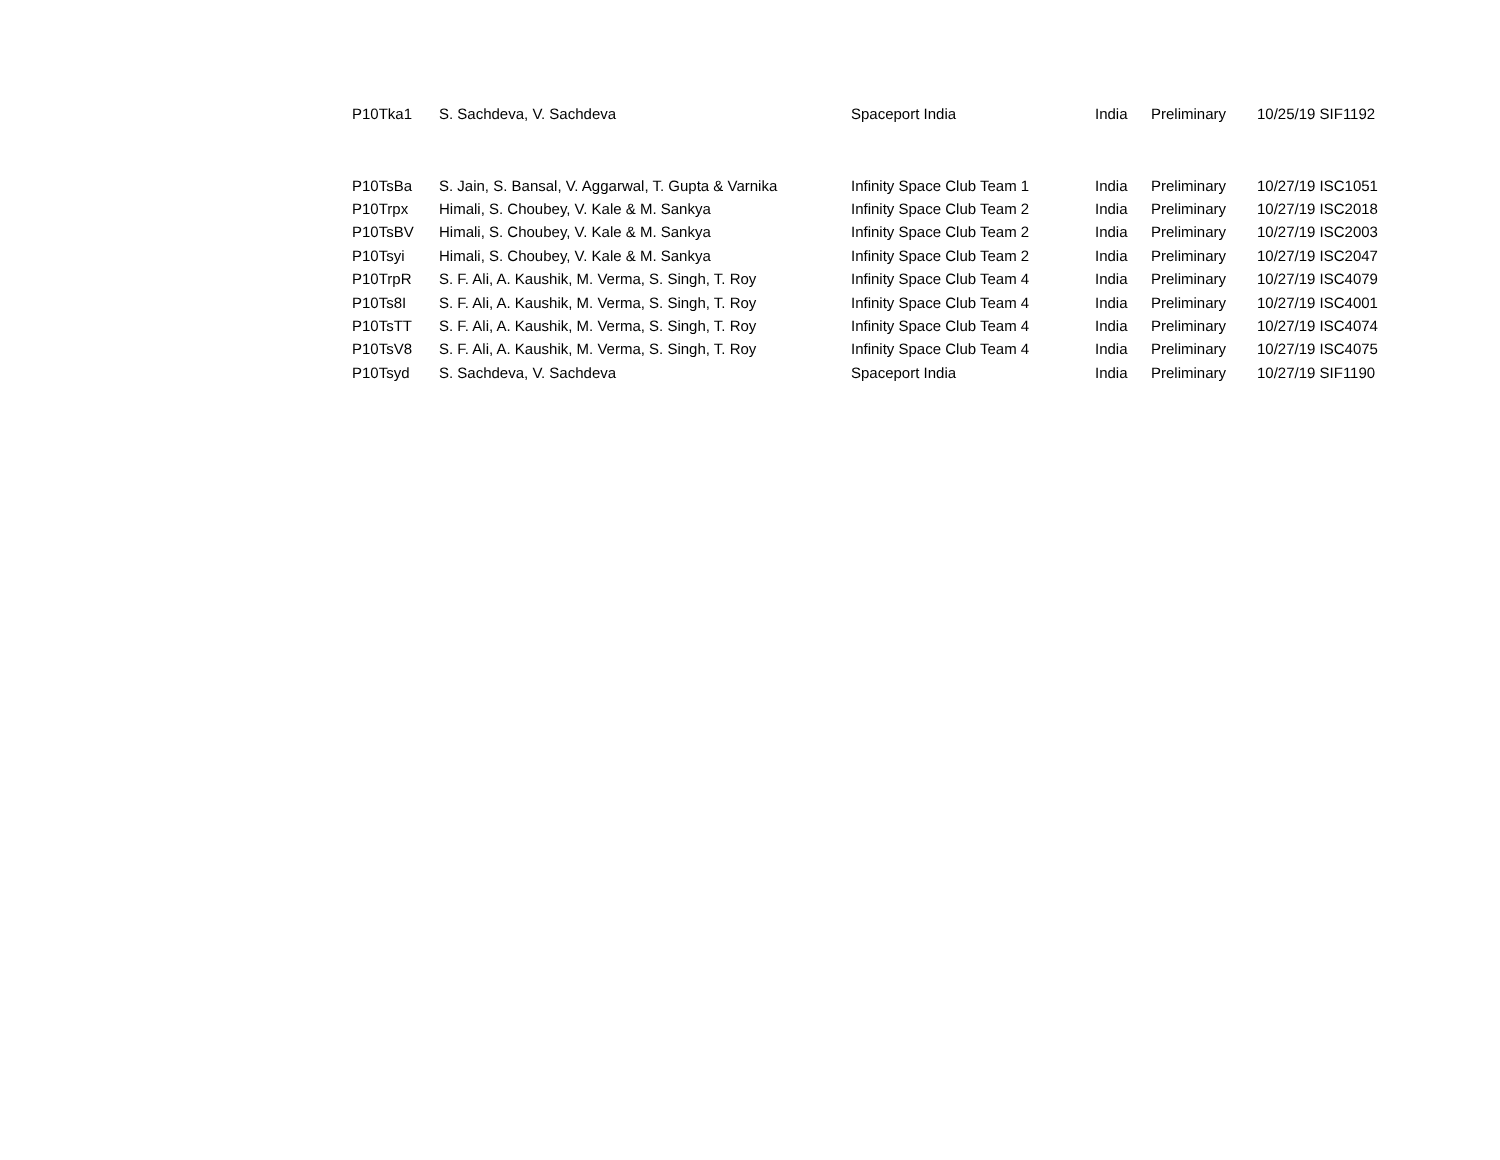| P10Tka1 | S. Sachdeva, V. Sachdeva | Spaceport India | India | Preliminary | 10/25/19 SIF1192 |
| P10TsBa | S. Jain, S. Bansal, V. Aggarwal, T. Gupta & Varnika | Infinity Space Club Team 1 | India | Preliminary | 10/27/19 ISC1051 |
| P10Trpx | Himali, S. Choubey, V. Kale & M. Sankya | Infinity Space Club Team 2 | India | Preliminary | 10/27/19 ISC2018 |
| P10TsBV | Himali, S. Choubey, V. Kale & M. Sankya | Infinity Space Club Team 2 | India | Preliminary | 10/27/19 ISC2003 |
| P10Tsyi | Himali, S. Choubey, V. Kale & M. Sankya | Infinity Space Club Team 2 | India | Preliminary | 10/27/19 ISC2047 |
| P10TrpR | S. F. Ali, A. Kaushik, M. Verma, S. Singh, T. Roy | Infinity Space Club Team 4 | India | Preliminary | 10/27/19 ISC4079 |
| P10Ts8I | S. F. Ali, A. Kaushik, M. Verma, S. Singh, T. Roy | Infinity Space Club Team 4 | India | Preliminary | 10/27/19 ISC4001 |
| P10TsTT | S. F. Ali, A. Kaushik, M. Verma, S. Singh, T. Roy | Infinity Space Club Team 4 | India | Preliminary | 10/27/19 ISC4074 |
| P10TsV8 | S. F. Ali, A. Kaushik, M. Verma, S. Singh, T. Roy | Infinity Space Club Team 4 | India | Preliminary | 10/27/19 ISC4075 |
| P10Tsyd | S. Sachdeva, V. Sachdeva | Spaceport India | India | Preliminary | 10/27/19 SIF1190 |